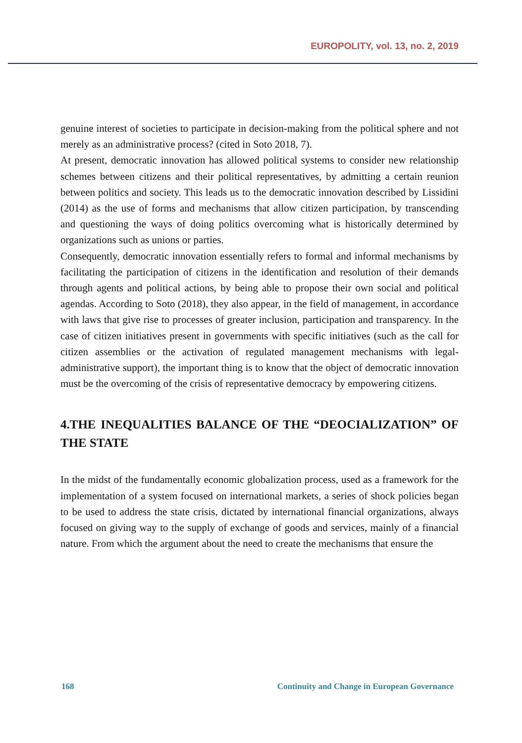EUROPOLITY, vol. 13, no. 2, 2019
genuine interest of societies to participate in decision-making from the political sphere and not merely as an administrative process? (cited in Soto 2018, 7).
At present, democratic innovation has allowed political systems to consider new relationship schemes between citizens and their political representatives, by admitting a certain reunion between politics and society. This leads us to the democratic innovation described by Lissidini (2014) as the use of forms and mechanisms that allow citizen participation, by transcending and questioning the ways of doing politics overcoming what is historically determined by organizations such as unions or parties.
Consequently, democratic innovation essentially refers to formal and informal mechanisms by facilitating the participation of citizens in the identification and resolution of their demands through agents and political actions, by being able to propose their own social and political agendas. According to Soto (2018), they also appear, in the field of management, in accordance with laws that give rise to processes of greater inclusion, participation and transparency. In the case of citizen initiatives present in governments with specific initiatives (such as the call for citizen assemblies or the activation of regulated management mechanisms with legal-administrative support), the important thing is to know that the object of democratic innovation must be the overcoming of the crisis of representative democracy by empowering citizens.
4.THE INEQUALITIES BALANCE OF THE “DEOCIALIZATION” OF THE STATE
In the midst of the fundamentally economic globalization process, used as a framework for the implementation of a system focused on international markets, a series of shock policies began to be used to address the state crisis, dictated by international financial organizations, always focused on giving way to the supply of exchange of goods and services, mainly of a financial nature. From which the argument about the need to create the mechanisms that ensure the
168 Continuity and Change in European Governance